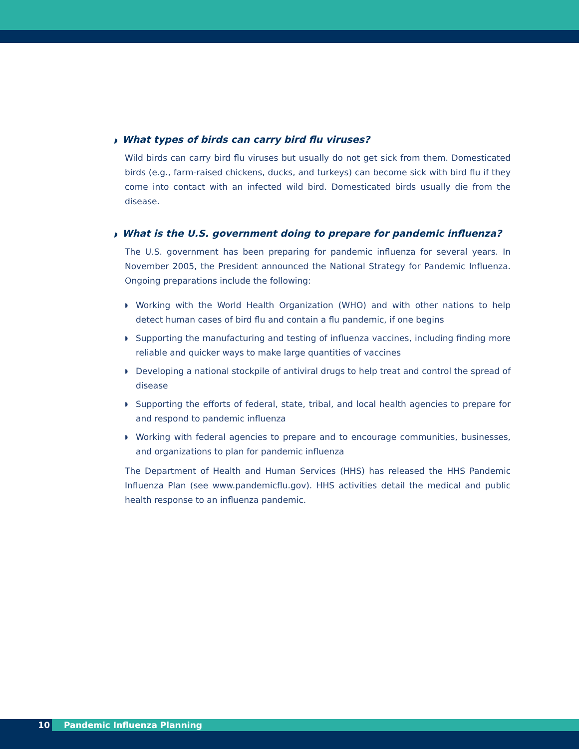◗ What types of birds can carry bird flu viruses?
Wild birds can carry bird flu viruses but usually do not get sick from them. Domesticated birds (e.g., farm-raised chickens, ducks, and turkeys) can become sick with bird flu if they come into contact with an infected wild bird. Domesticated birds usually die from the disease.
◗ What is the U.S. government doing to prepare for pandemic influenza?
The U.S. government has been preparing for pandemic influenza for several years. In November 2005, the President announced the National Strategy for Pandemic Influenza. Ongoing preparations include the following:
◗ Working with the World Health Organization (WHO) and with other nations to help detect human cases of bird flu and contain a flu pandemic, if one begins
◗ Supporting the manufacturing and testing of influenza vaccines, including finding more reliable and quicker ways to make large quantities of vaccines
◗ Developing a national stockpile of antiviral drugs to help treat and control the spread of disease
◗ Supporting the efforts of federal, state, tribal, and local health agencies to prepare for and respond to pandemic influenza
◗ Working with federal agencies to prepare and to encourage communities, businesses, and organizations to plan for pandemic influenza
The Department of Health and Human Services (HHS) has released the HHS Pandemic Influenza Plan (see www.pandemicflu.gov). HHS activities detail the medical and public health response to an influenza pandemic.
10
Pandemic Influenza Planning